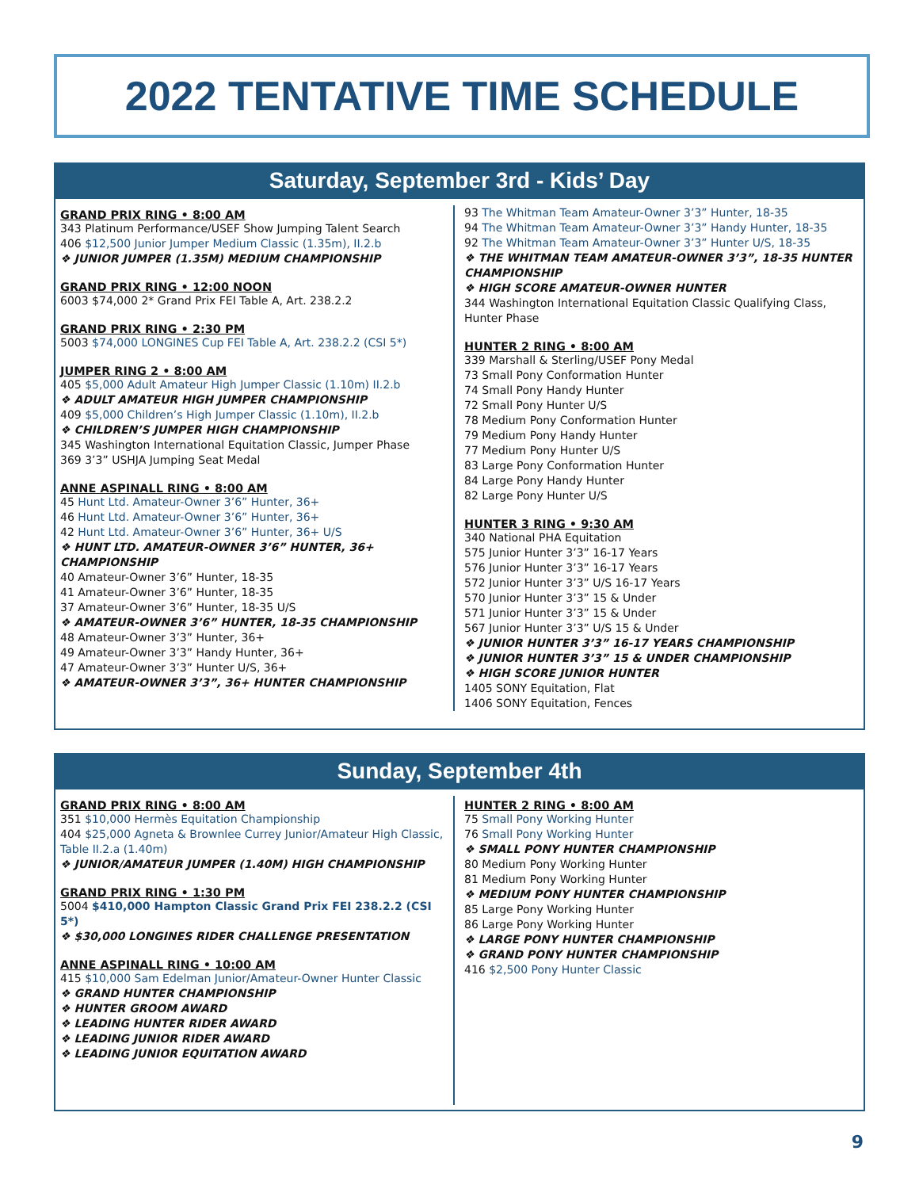2022 TENTATIVE TIME SCHEDULE
Saturday, September 3rd - Kids’ Day
GRAND PRIX RING • 8:00 AM
343 Platinum Performance/USEF Show Jumping Talent Search
406 $12,500 Junior Jumper Medium Classic (1.35m), II.2.b
❖ JUNIOR JUMPER (1.35M) MEDIUM CHAMPIONSHIP
GRAND PRIX RING • 12:00 NOON
6003 $74,000 2* Grand Prix FEI Table A, Art. 238.2.2
GRAND PRIX RING • 2:30 PM
5003 $74,000 LONGINES Cup FEI Table A, Art. 238.2.2 (CSI 5*)
JUMPER RING 2 • 8:00 AM
405 $5,000 Adult Amateur High Jumper Classic (1.10m) II.2.b
❖ ADULT AMATEUR HIGH JUMPER CHAMPIONSHIP
409 $5,000 Children’s High Jumper Classic (1.10m), II.2.b
❖ CHILDREN’S JUMPER HIGH CHAMPIONSHIP
345 Washington International Equitation Classic, Jumper Phase
369 3’3” USHJA Jumping Seat Medal
ANNE ASPINALL RING • 8:00 AM
45 Hunt Ltd. Amateur-Owner 3’6” Hunter, 36+
46 Hunt Ltd. Amateur-Owner 3’6” Hunter, 36+
42 Hunt Ltd. Amateur-Owner 3’6” Hunter, 36+ U/S
❖ HUNT LTD. AMATEUR-OWNER 3’6” HUNTER, 36+ CHAMPIONSHIP
40 Amateur-Owner 3’6” Hunter, 18-35
41 Amateur-Owner 3’6” Hunter, 18-35
37 Amateur-Owner 3’6” Hunter, 18-35 U/S
❖ AMATEUR-OWNER 3’6” HUNTER, 18-35 CHAMPIONSHIP
48 Amateur-Owner 3’3” Hunter, 36+
49 Amateur-Owner 3’3” Handy Hunter, 36+
47 Amateur-Owner 3’3” Hunter U/S, 36+
❖ AMATEUR-OWNER 3’3”, 36+ HUNTER CHAMPIONSHIP
93 The Whitman Team Amateur-Owner 3’3” Hunter, 18-35
94 The Whitman Team Amateur-Owner 3’3” Handy Hunter, 18-35
92 The Whitman Team Amateur-Owner 3’3” Hunter U/S, 18-35
❖ THE WHITMAN TEAM AMATEUR-OWNER 3’3”, 18-35 HUNTER CHAMPIONSHIP
❖ HIGH SCORE AMATEUR-OWNER HUNTER
344 Washington International Equitation Classic Qualifying Class, Hunter Phase
HUNTER 2 RING • 8:00 AM
339 Marshall & Sterling/USEF Pony Medal
73 Small Pony Conformation Hunter
74 Small Pony Handy Hunter
72 Small Pony Hunter U/S
78 Medium Pony Conformation Hunter
79 Medium Pony Handy Hunter
77 Medium Pony Hunter U/S
83 Large Pony Conformation Hunter
84 Large Pony Handy Hunter
82 Large Pony Hunter U/S
HUNTER 3 RING • 9:30 AM
340 National PHA Equitation
575 Junior Hunter 3’3” 16-17 Years
576 Junior Hunter 3’3” 16-17 Years
572 Junior Hunter 3’3” U/S 16-17 Years
570 Junior Hunter 3’3” 15 & Under
571 Junior Hunter 3’3” 15 & Under
567 Junior Hunter 3’3” U/S 15 & Under
❖ JUNIOR HUNTER 3’3” 16-17 YEARS CHAMPIONSHIP
❖ JUNIOR HUNTER 3’3” 15 & UNDER CHAMPIONSHIP
❖ HIGH SCORE JUNIOR HUNTER
1405 SONY Equitation, Flat
1406 SONY Equitation, Fences
Sunday, September 4th
GRAND PRIX RING • 8:00 AM
351 $10,000 Hermès Equitation Championship
404 $25,000 Agneta & Brownlee Currey Junior/Amateur High Classic, Table II.2.a (1.40m)
❖ JUNIOR/AMATEUR JUMPER (1.40M) HIGH CHAMPIONSHIP
GRAND PRIX RING • 1:30 PM
5004 $410,000 Hampton Classic Grand Prix FEI 238.2.2 (CSI 5*)
❖ $30,000 LONGINES RIDER CHALLENGE PRESENTATION
ANNE ASPINALL RING • 10:00 AM
415 $10,000 Sam Edelman Junior/Amateur-Owner Hunter Classic
❖ GRAND HUNTER CHAMPIONSHIP
❖ HUNTER GROOM AWARD
❖ LEADING HUNTER RIDER AWARD
❖ LEADING JUNIOR RIDER AWARD
❖ LEADING JUNIOR EQUITATION AWARD
HUNTER 2 RING • 8:00 AM
75 Small Pony Working Hunter
76 Small Pony Working Hunter
❖ SMALL PONY HUNTER CHAMPIONSHIP
80 Medium Pony Working Hunter
81 Medium Pony Working Hunter
❖ MEDIUM PONY HUNTER CHAMPIONSHIP
85 Large Pony Working Hunter
86 Large Pony Working Hunter
❖ LARGE PONY HUNTER CHAMPIONSHIP
❖ GRAND PONY HUNTER CHAMPIONSHIP
416 $2,500 Pony Hunter Classic
9